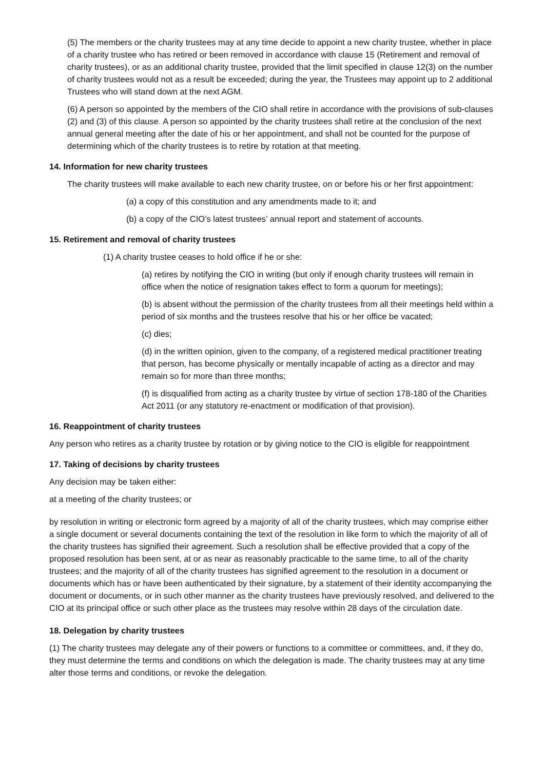(5) The members or the charity trustees may at any time decide to appoint a new charity trustee, whether in place of a charity trustee who has retired or been removed in accordance with clause 15 (Retirement and removal of charity trustees), or as an additional charity trustee, provided that the limit specified in clause 12(3) on the number of charity trustees would not as a result be exceeded; during the year, the Trustees may appoint up to 2 additional Trustees who will stand down at the next AGM.
(6) A person so appointed by the members of the CIO shall retire in accordance with the provisions of sub-clauses (2) and (3) of this clause. A person so appointed by the charity trustees shall retire at the conclusion of the next annual general meeting after the date of his or her appointment, and shall not be counted for the purpose of determining which of the charity trustees is to retire by rotation at that meeting.
14. Information for new charity trustees
The charity trustees will make available to each new charity trustee, on or before his or her first appointment:
(a) a copy of this constitution and any amendments made to it; and
(b) a copy of the CIO’s latest trustees’ annual report and statement of accounts.
15. Retirement and removal of charity trustees
(1) A charity trustee ceases to hold office if he or she:
(a) retires by notifying the CIO in writing (but only if enough charity trustees will remain in office when the notice of resignation takes effect to form a quorum for meetings);
(b) is absent without the permission of the charity trustees from all their meetings held within a period of six months and the trustees resolve that his or her office be vacated;
(c) dies;
(d) in the written opinion, given to the company, of a registered medical practitioner treating that person, has become physically or mentally incapable of acting as a director and may remain so for more than three months;
(f) is disqualified from acting as a charity trustee by virtue of section 178-180 of the Charities Act 2011 (or any statutory re-enactment or modification of that provision).
16. Reappointment of charity trustees
Any person who retires as a charity trustee by rotation or by giving notice to the CIO is eligible for reappointment
17. Taking of decisions by charity trustees
Any decision may be taken either:
at a meeting of the charity trustees; or
by resolution in writing or electronic form agreed by a majority of all of the charity trustees, which may comprise either a single document or several documents containing the text of the resolution in like form to which the majority of all of the charity trustees has signified their agreement. Such a resolution shall be effective provided that a copy of the proposed resolution has been sent, at or as near as reasonably practicable to the same time, to all of the charity trustees; and the majority of all of the charity trustees has signified agreement to the resolution in a document or documents which has or have been authenticated by their signature, by a statement of their identity accompanying the document or documents, or in such other manner as the charity trustees have previously resolved, and delivered to the CIO at its principal office or such other place as the trustees may resolve within 28 days of the circulation date.
18. Delegation by charity trustees
(1) The charity trustees may delegate any of their powers or functions to a committee or committees, and, if they do, they must determine the terms and conditions on which the delegation is made. The charity trustees may at any time alter those terms and conditions, or revoke the delegation.